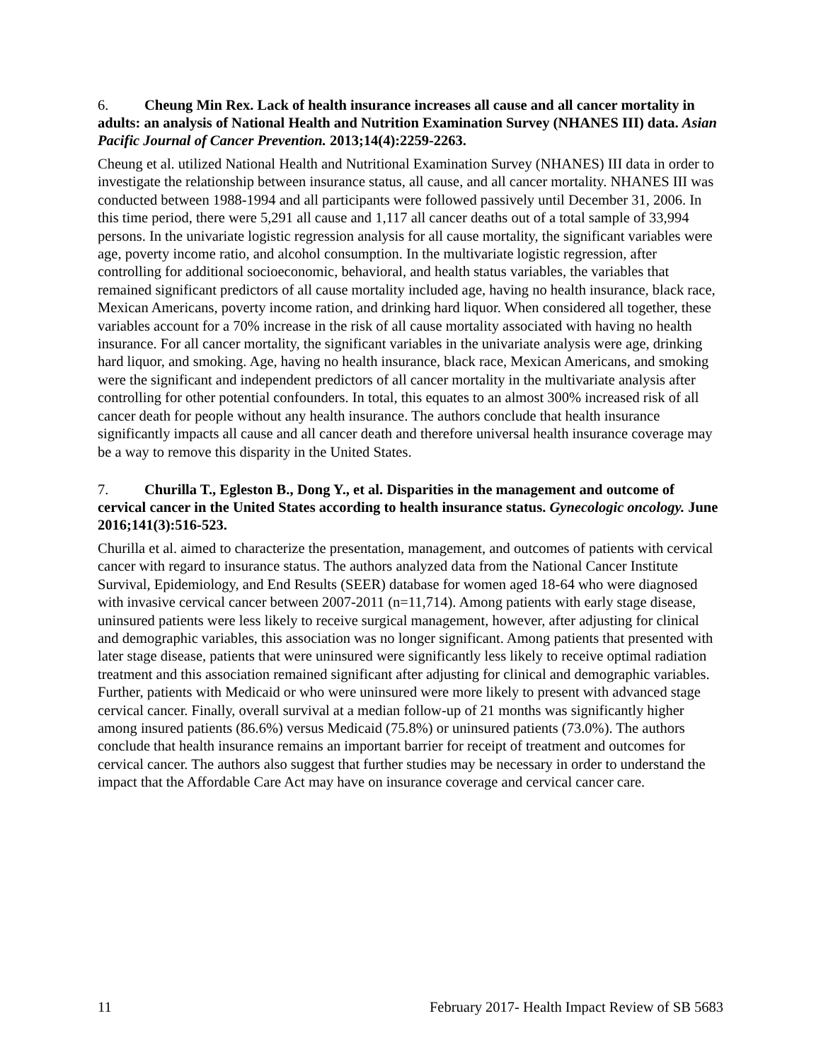6. Cheung Min Rex. Lack of health insurance increases all cause and all cancer mortality in adults: an analysis of National Health and Nutrition Examination Survey (NHANES III) data. Asian Pacific Journal of Cancer Prevention. 2013;14(4):2259-2263.
Cheung et al. utilized National Health and Nutritional Examination Survey (NHANES) III data in order to investigate the relationship between insurance status, all cause, and all cancer mortality. NHANES III was conducted between 1988-1994 and all participants were followed passively until December 31, 2006. In this time period, there were 5,291 all cause and 1,117 all cancer deaths out of a total sample of 33,994 persons. In the univariate logistic regression analysis for all cause mortality, the significant variables were age, poverty income ratio, and alcohol consumption. In the multivariate logistic regression, after controlling for additional socioeconomic, behavioral, and health status variables, the variables that remained significant predictors of all cause mortality included age, having no health insurance, black race, Mexican Americans, poverty income ration, and drinking hard liquor. When considered all together, these variables account for a 70% increase in the risk of all cause mortality associated with having no health insurance. For all cancer mortality, the significant variables in the univariate analysis were age, drinking hard liquor, and smoking. Age, having no health insurance, black race, Mexican Americans, and smoking were the significant and independent predictors of all cancer mortality in the multivariate analysis after controlling for other potential confounders. In total, this equates to an almost 300% increased risk of all cancer death for people without any health insurance. The authors conclude that health insurance significantly impacts all cause and all cancer death and therefore universal health insurance coverage may be a way to remove this disparity in the United States.
7. Churilla T., Egleston B., Dong Y., et al. Disparities in the management and outcome of cervical cancer in the United States according to health insurance status. Gynecologic oncology. June 2016;141(3):516-523.
Churilla et al. aimed to characterize the presentation, management, and outcomes of patients with cervical cancer with regard to insurance status. The authors analyzed data from the National Cancer Institute Survival, Epidemiology, and End Results (SEER) database for women aged 18-64 who were diagnosed with invasive cervical cancer between 2007-2011 (n=11,714). Among patients with early stage disease, uninsured patients were less likely to receive surgical management, however, after adjusting for clinical and demographic variables, this association was no longer significant. Among patients that presented with later stage disease, patients that were uninsured were significantly less likely to receive optimal radiation treatment and this association remained significant after adjusting for clinical and demographic variables. Further, patients with Medicaid or who were uninsured were more likely to present with advanced stage cervical cancer. Finally, overall survival at a median follow-up of 21 months was significantly higher among insured patients (86.6%) versus Medicaid (75.8%) or uninsured patients (73.0%). The authors conclude that health insurance remains an important barrier for receipt of treatment and outcomes for cervical cancer. The authors also suggest that further studies may be necessary in order to understand the impact that the Affordable Care Act may have on insurance coverage and cervical cancer care.
11 February 2017- Health Impact Review of SB 5683